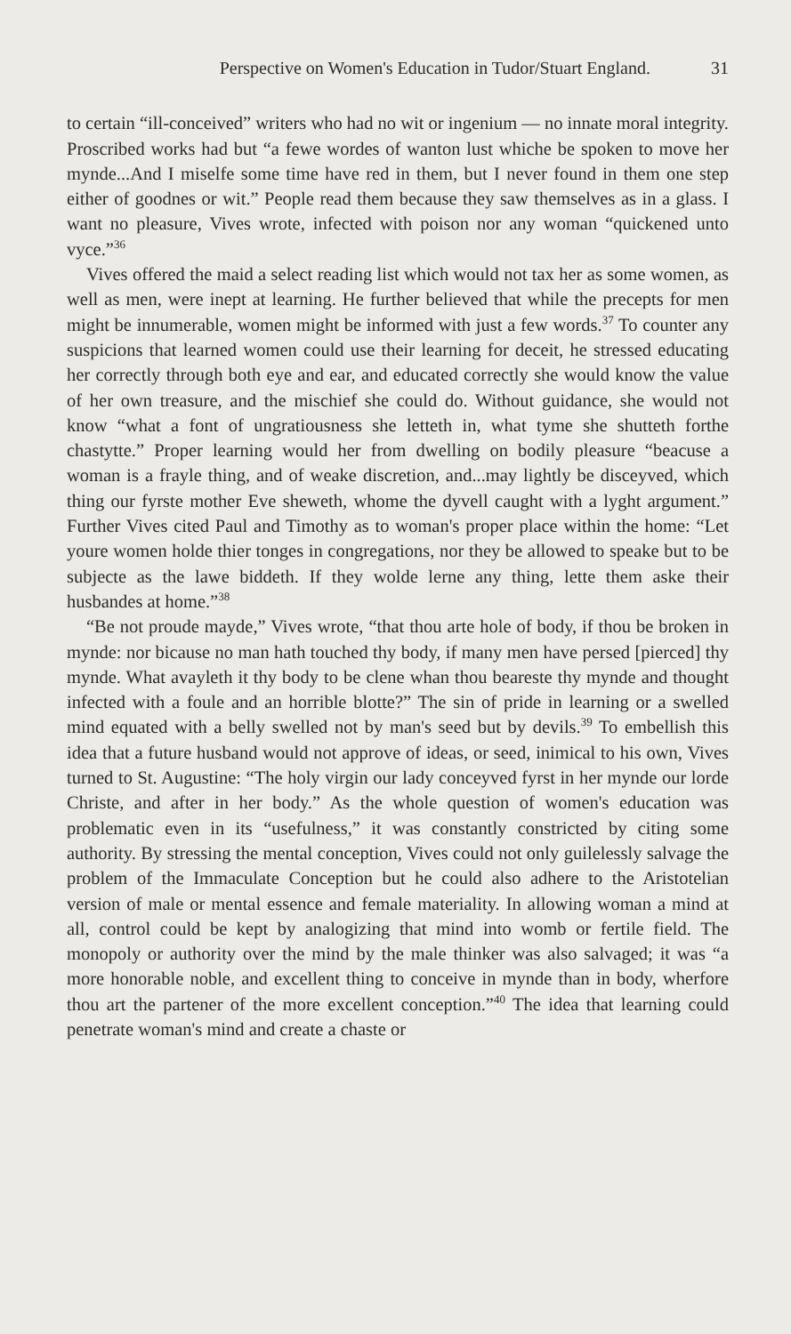Perspective on Women's Education in Tudor/Stuart England. 31
to certain “ill-conceived” writers who had no wit or ingenium — no innate moral integrity. Proscribed works had but “a fewe wordes of wanton lust whiche be spoken to move her mynde...And I miselfe some time have red in them, but I never found in them one step either of goodnes or wit.” People read them because they saw themselves as in a glass. I want no pleasure, Vives wrote, infected with poison nor any woman “quickened unto vyce.”<sup>36</sup>
Vives offered the maid a select reading list which would not tax her as some women, as well as men, were inept at learning. He further believed that while the precepts for men might be innumerable, women might be informed with just a few words.<sup>37</sup> To counter any suspicions that learned women could use their learning for deceit, he stressed educating her correctly through both eye and ear, and educated correctly she would know the value of her own treasure, and the mischief she could do. Without guidance, she would not know “what a font of ungratiousness she letteth in, what tyme she shutteth forthe chastytte.” Proper learning would her from dwelling on bodily pleasure “beacuse a woman is a frayle thing, and of weake discretion, and...may lightly be disceyved, which thing our fyrste mother Eve sheweth, whome the dyvell caught with a lyght argument.” Further Vives cited Paul and Timothy as to woman's proper place within the home: “Let youre women holde thier tonges in congregations, nor they be allowed to speake but to be subjecte as the lawe biddeth. If they wolde lerne any thing, lette them aske their husbandes at home.”<sup>38</sup>
“Be not proude mayde,” Vives wrote, “that thou arte hole of body, if thou be broken in mynde: nor bicause no man hath touched thy body, if many men have persed [pierced] thy mynde. What avayleth it thy body to be clene whan thou beareste thy mynde and thought infected with a foule and an horrible blotte?” The sin of pride in learning or a swelled mind equated with a belly swelled not by man's seed but by devils.<sup>39</sup> To embellish this idea that a future husband would not approve of ideas, or seed, inimical to his own, Vives turned to St. Augustine: “The holy virgin our lady conceyved fyrst in her mynde our lorde Christe, and after in her body.” As the whole question of women's education was problematic even in its “usefulness,” it was constantly constricted by citing some authority. By stressing the mental conception, Vives could not only guilelessly salvage the problem of the Immaculate Conception but he could also adhere to the Aristotelian version of male or mental essence and female materiality. In allowing woman a mind at all, control could be kept by analogizing that mind into womb or fertile field. The monopoly or authority over the mind by the male thinker was also salvaged; it was “a more honorable noble, and excellent thing to conceive in mynde than in body, wherfore thou art the partener of the more excellent conception.”<sup>40</sup> The idea that learning could penetrate woman's mind and create a chaste or